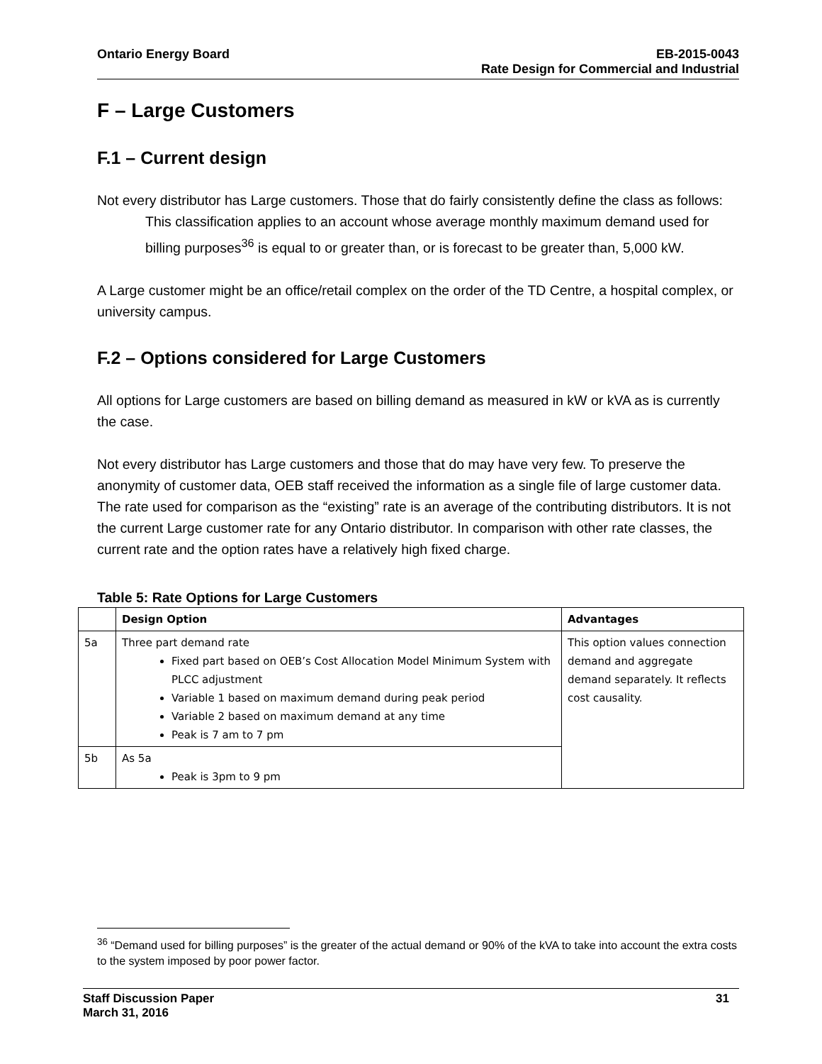Ontario Energy Board EB-2015-0043
Rate Design for Commercial and Industrial
F – Large Customers
F.1 – Current design
Not every distributor has Large customers. Those that do fairly consistently define the class as follows:
This classification applies to an account whose average monthly maximum demand used for billing purposes<sup>36</sup> is equal to or greater than, or is forecast to be greater than, 5,000 kW.
A Large customer might be an office/retail complex on the order of the TD Centre, a hospital complex, or university campus.
F.2 – Options considered for Large Customers
All options for Large customers are based on billing demand as measured in kW or kVA as is currently the case.
Not every distributor has Large customers and those that do may have very few. To preserve the anonymity of customer data, OEB staff received the information as a single file of large customer data. The rate used for comparison as the “existing” rate is an average of the contributing distributors. It is not the current Large customer rate for any Ontario distributor. In comparison with other rate classes, the current rate and the option rates have a relatively high fixed charge.
Table 5: Rate Options for Large Customers
| | Design Option | Advantages |
| --- | --- | --- |
| 5a | Three part demand rate Fixed part based on OEB’s Cost Allocation Model Minimum System with PLCC adjustment Variable 1 based on maximum demand during peak period Variable 2 based on maximum demand at any time Peak is 7 am to 7 pm | This option values connection demand and aggregate demand separately. It reflects cost causality. |
| 5b | As 5a Peak is 3pm to 9 pm | |
<sup>36</sup> “Demand used for billing purposes” is the greater of the actual demand or 90% of the kVA to take into account the extra costs to the system imposed by poor power factor.
Staff Discussion Paper 31
March 31, 2016